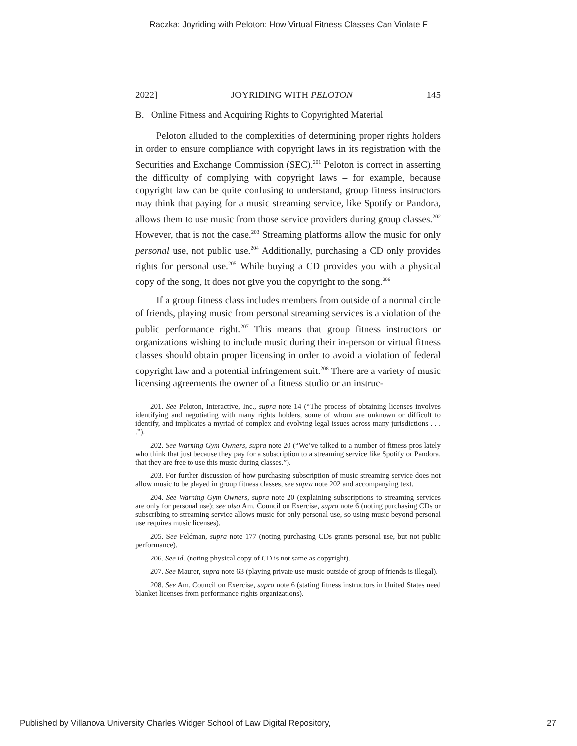Raczka: Joyriding with Peloton: How Virtual Fitness Classes Can Violate F
2022] JOYRIDING WITH PELOTON 145
B. Online Fitness and Acquiring Rights to Copyrighted Material
Peloton alluded to the complexities of determining proper rights holders in order to ensure compliance with copyright laws in its registration with the Securities and Exchange Commission (SEC).<sup>201</sup> Peloton is correct in asserting the difficulty of complying with copyright laws – for example, because copyright law can be quite confusing to understand, group fitness instructors may think that paying for a music streaming service, like Spotify or Pandora, allows them to use music from those service providers during group classes.<sup>202</sup> However, that is not the case.<sup>203</sup> Streaming platforms allow the music for only personal use, not public use.<sup>204</sup> Additionally, purchasing a CD only provides rights for personal use.<sup>205</sup> While buying a CD provides you with a physical copy of the song, it does not give you the copyright to the song.<sup>206</sup>
If a group fitness class includes members from outside of a normal circle of friends, playing music from personal streaming services is a violation of the public performance right.<sup>207</sup> This means that group fitness instructors or organizations wishing to include music during their in-person or virtual fitness classes should obtain proper licensing in order to avoid a violation of federal copyright law and a potential infringement suit.<sup>208</sup> There are a variety of music licensing agreements the owner of a fitness studio or an instruc-
201. See Peloton, Interactive, Inc., supra note 14 (“The process of obtaining licenses involves identifying and negotiating with many rights holders, some of whom are unknown or difficult to identify, and implicates a myriad of complex and evolving legal issues across many jurisdictions . . . .”).
202. See Warning Gym Owners, supra note 20 (“We’ve talked to a number of fitness pros lately who think that just because they pay for a subscription to a streaming service like Spotify or Pandora, that they are free to use this music during classes.”).
203. For further discussion of how purchasing subscription of music streaming service does not allow music to be played in group fitness classes, see supra note 202 and accompanying text.
204. See Warning Gym Owners, supra note 20 (explaining subscriptions to streaming services are only for personal use); see also Am. Council on Exercise, supra note 6 (noting purchasing CDs or subscribing to streaming service allows music for only personal use, so using music beyond personal use requires music licenses).
205. See Feldman, supra note 177 (noting purchasing CDs grants personal use, but not public performance).
206. See id. (noting physical copy of CD is not same as copyright).
207. See Maurer, supra note 63 (playing private use music outside of group of friends is illegal).
208. See Am. Council on Exercise, supra note 6 (stating fitness instructors in United States need blanket licenses from performance rights organizations).
Published by Villanova University Charles Widger School of Law Digital Repository, 27